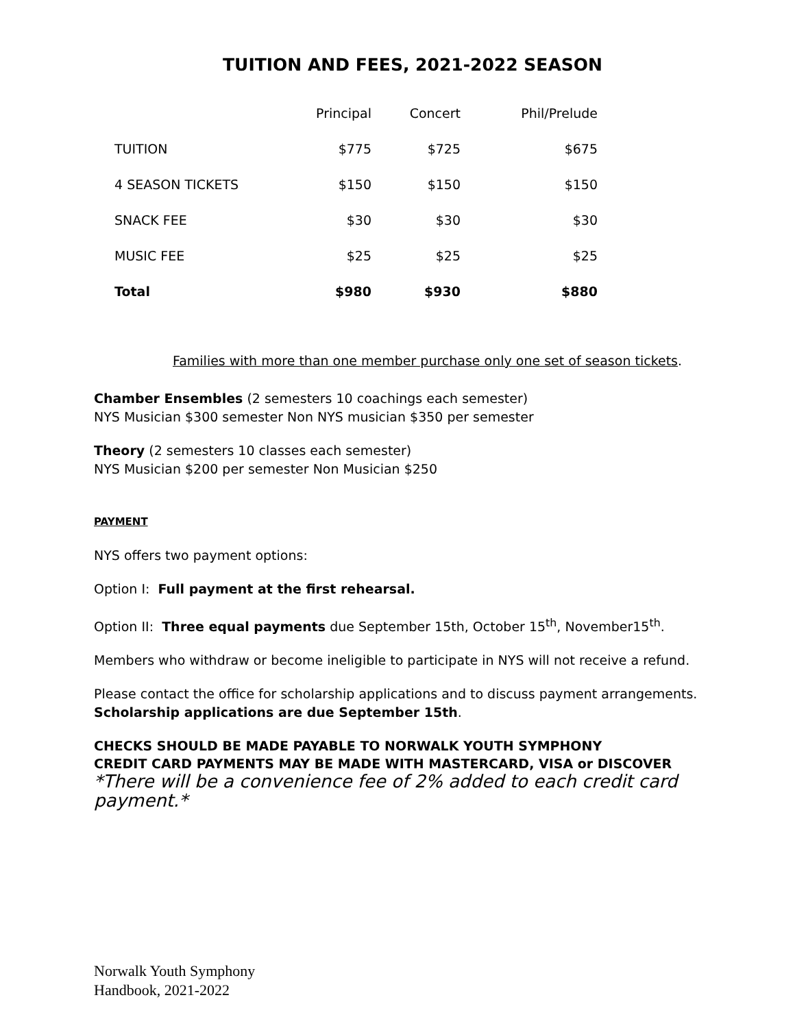TUITION AND FEES, 2021-2022 SEASON
| | Principal | Concert | Phil/Prelude |
| TUITION | $775 | $725 | $675 |
| 4 SEASON TICKETS | $150 | $150 | $150 |
| SNACK FEE | $30 | $30 | $30 |
| MUSIC FEE | $25 | $25 | $25 |
| Total | $980 | $930 | $880 |
Families with more than one member purchase only one set of season tickets.
Chamber Ensembles (2 semesters 10 coachings each semester)
NYS Musician $300 semester Non NYS musician $350 per semester
Theory (2 semesters 10 classes each semester)
NYS Musician $200 per semester Non Musician $250
PAYMENT
NYS offers two payment options:
Option I: Full payment at the first rehearsal.
Option II: Three equal payments due September 15th, October 15<sup>th</sup>, November15<sup>th</sup>.
Members who withdraw or become ineligible to participate in NYS will not receive a refund.
Please contact the office for scholarship applications and to discuss payment arrangements.
Scholarship applications are due September 15th.
CHECKS SHOULD BE MADE PAYABLE TO NORWALK YOUTH SYMPHONY
CREDIT CARD PAYMENTS MAY BE MADE WITH MASTERCARD, VISA or DISCOVER
*There will be a convenience fee of 2% added to each credit card payment.*
Norwalk Youth Symphony
Handbook, 2021-2022